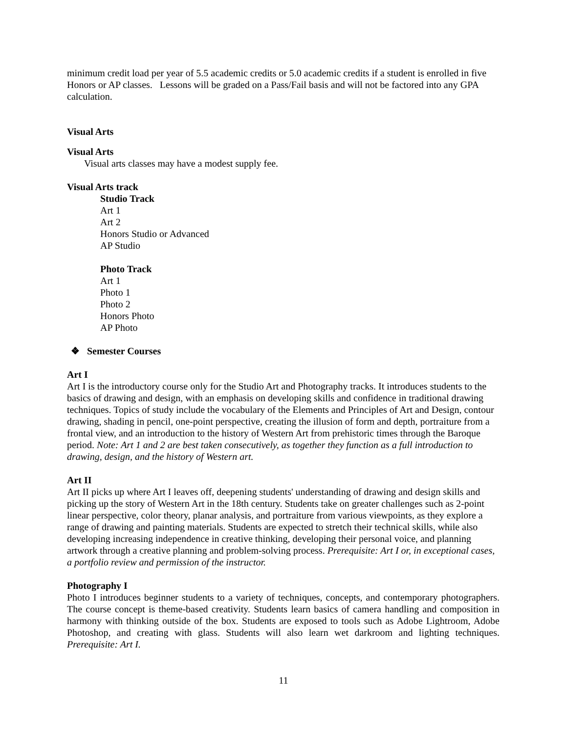minimum credit load per year of 5.5 academic credits or 5.0 academic credits if a student is enrolled in five Honors or AP classes. Lessons will be graded on a Pass/Fail basis and will not be factored into any GPA calculation.
Visual Arts
Visual Arts
Visual arts classes may have a modest supply fee.
Visual Arts track
Studio Track
Art 1
Art 2
Honors Studio or Advanced
AP Studio
Photo Track
Art 1
Photo 1
Photo 2
Honors Photo
AP Photo
❖ Semester Courses
Art I
Art I is the introductory course only for the Studio Art and Photography tracks. It introduces students to the basics of drawing and design, with an emphasis on developing skills and confidence in traditional drawing techniques. Topics of study include the vocabulary of the Elements and Principles of Art and Design, contour drawing, shading in pencil, one-point perspective, creating the illusion of form and depth, portraiture from a frontal view, and an introduction to the history of Western Art from prehistoric times through the Baroque period. Note: Art 1 and 2 are best taken consecutively, as together they function as a full introduction to drawing, design, and the history of Western art.
Art II
Art II picks up where Art I leaves off, deepening students' understanding of drawing and design skills and picking up the story of Western Art in the 18th century. Students take on greater challenges such as 2-point linear perspective, color theory, planar analysis, and portraiture from various viewpoints, as they explore a range of drawing and painting materials. Students are expected to stretch their technical skills, while also developing increasing independence in creative thinking, developing their personal voice, and planning artwork through a creative planning and problem-solving process. Prerequisite: Art I or, in exceptional cases, a portfolio review and permission of the instructor.
Photography I
Photo I introduces beginner students to a variety of techniques, concepts, and contemporary photographers. The course concept is theme-based creativity. Students learn basics of camera handling and composition in harmony with thinking outside of the box. Students are exposed to tools such as Adobe Lightroom, Adobe Photoshop, and creating with glass. Students will also learn wet darkroom and lighting techniques. Prerequisite: Art I.
11